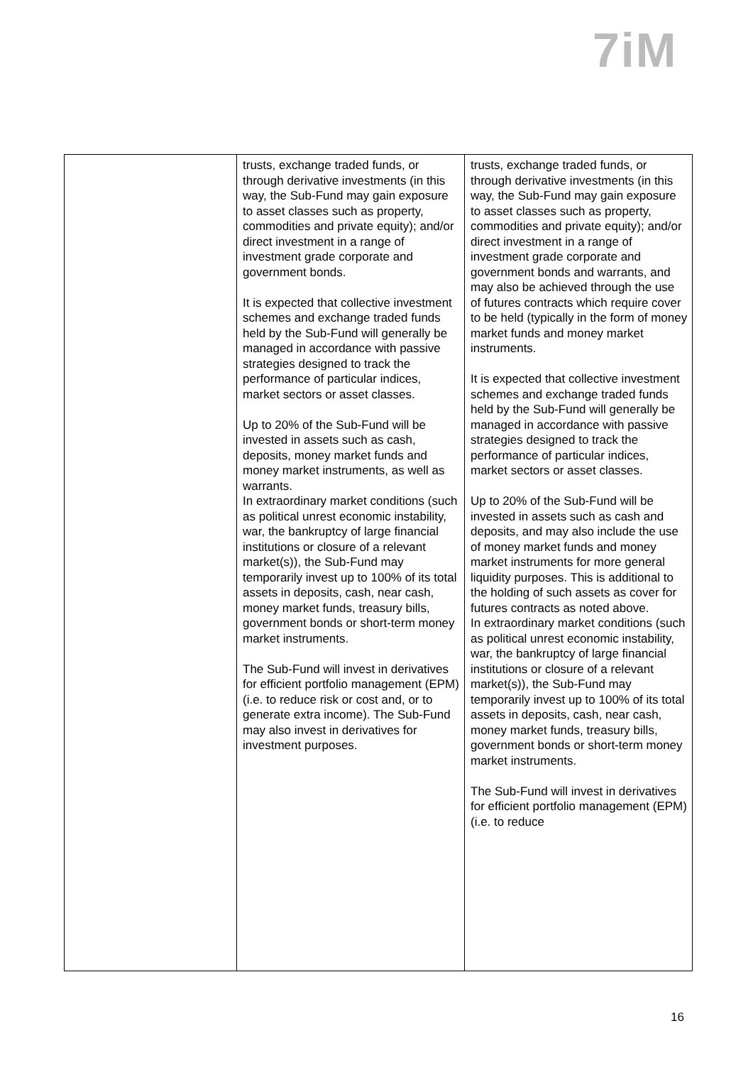7iM
| | trusts, exchange traded funds, or through derivative investments (in this way, the Sub-Fund may gain exposure to asset classes such as property, commodities and private equity); and/or direct investment in a range of investment grade corporate and government bonds. It is expected that collective investment schemes and exchange traded funds held by the Sub-Fund will generally be managed in accordance with passive strategies designed to track the performance of particular indices, market sectors or asset classes. Up to 20% of the Sub-Fund will be invested in assets such as cash, deposits, money market funds and money market instruments, as well as warrants. In extraordinary market conditions (such as political unrest economic instability, war, the bankruptcy of large financial institutions or closure of a relevant market(s)), the Sub-Fund may temporarily invest up to 100% of its total assets in deposits, cash, near cash, money market funds, treasury bills, government bonds or short-term money market instruments. The Sub-Fund will invest in derivatives for efficient portfolio management (EPM) (i.e. to reduce risk or cost and, or to generate extra income). The Sub-Fund may also invest in derivatives for investment purposes. | trusts, exchange traded funds, or through derivative investments (in this way, the Sub-Fund may gain exposure to asset classes such as property, commodities and private equity); and/or direct investment in a range of investment grade corporate and government bonds and warrants, and may also be achieved through the use of futures contracts which require cover to be held (typically in the form of money market funds and money market instruments. It is expected that collective investment schemes and exchange traded funds held by the Sub-Fund will generally be managed in accordance with passive strategies designed to track the performance of particular indices, market sectors or asset classes. Up to 20% of the Sub-Fund will be invested in assets such as cash and deposits, and may also include the use of money market funds and money market instruments for more general liquidity purposes. This is additional to the holding of such assets as cover for futures contracts as noted above. In extraordinary market conditions (such as political unrest economic instability, war, the bankruptcy of large financial institutions or closure of a relevant market(s)), the Sub-Fund may temporarily invest up to 100% of its total assets in deposits, cash, near cash, money market funds, treasury bills, government bonds or short-term money market instruments. The Sub-Fund will invest in derivatives for efficient portfolio management (EPM) (i.e. to reduce |
16